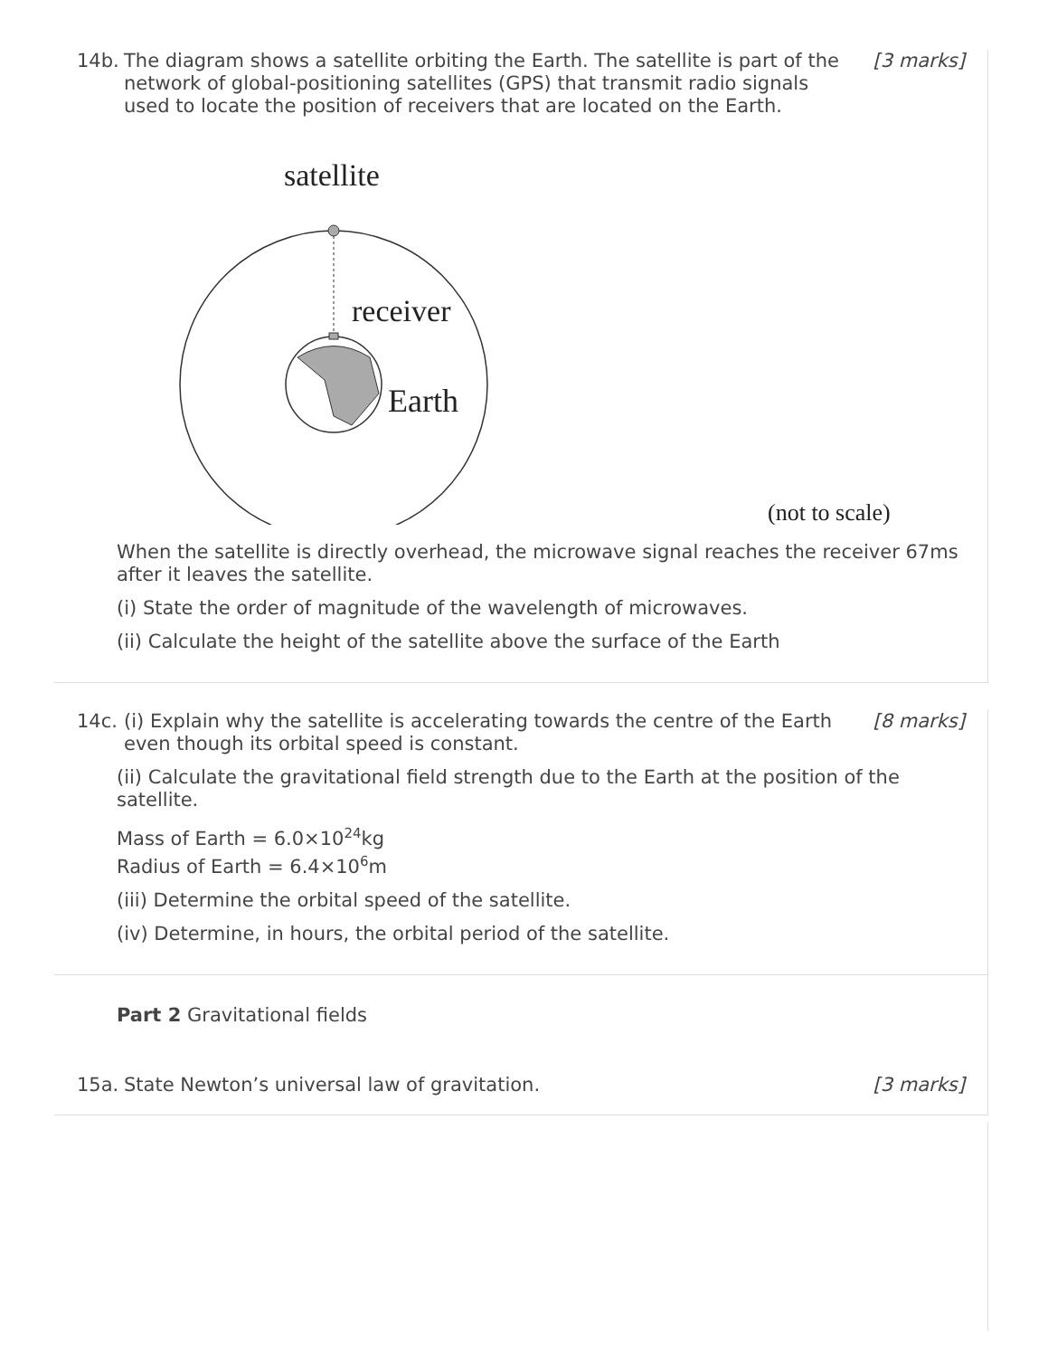14b.
The diagram shows a satellite orbiting the Earth. The satellite is part of the network of global-positioning satellites (GPS) that transmit radio signals used to locate the position of receivers that are located on the Earth.
[3 marks]
satellite
receiver
Earth
(not to scale)
When the satellite is directly overhead, the microwave signal reaches the receiver 67ms after it leaves the satellite.
(i) State the order of magnitude of the wavelength of microwaves.
(ii) Calculate the height of the satellite above the surface of the Earth
14c.
(i) Explain why the satellite is accelerating towards the centre of the Earth even though its orbital speed is constant.
[8 marks]
(ii) Calculate the gravitational field strength due to the Earth at the position of the satellite.
Mass of Earth = 6.0×10<sup>24</sup>kg
Radius of Earth = 6.4×10<sup>6</sup>m
(iii) Determine the orbital speed of the satellite.
(iv) Determine, in hours, the orbital period of the satellite.
Part 2 Gravitational fields
15a.
State Newton’s universal law of gravitation.
[3 marks]